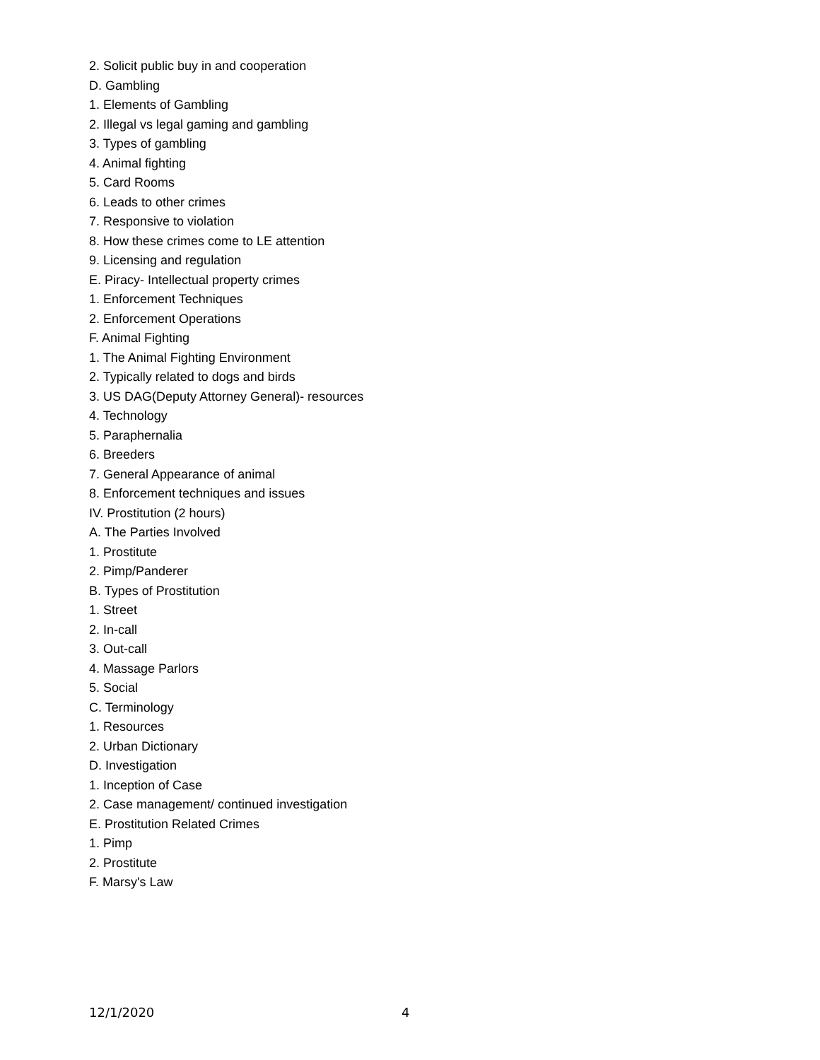2. Solicit public buy in and cooperation
D. Gambling
1. Elements of Gambling
2. Illegal vs legal gaming and gambling
3. Types of gambling
4. Animal fighting
5. Card Rooms
6. Leads to other crimes
7. Responsive to violation
8. How these crimes come to LE attention
9. Licensing and regulation
E. Piracy- Intellectual property crimes
1. Enforcement Techniques
2. Enforcement Operations
F. Animal Fighting
1. The Animal Fighting Environment
2. Typically related to dogs and birds
3. US DAG(Deputy Attorney General)- resources
4. Technology
5. Paraphernalia
6. Breeders
7. General Appearance of animal
8. Enforcement techniques and issues
IV. Prostitution (2 hours)
A. The Parties Involved
1. Prostitute
2. Pimp/Panderer
B. Types of Prostitution
1. Street
2. In-call
3. Out-call
4. Massage Parlors
5. Social
C. Terminology
1. Resources
2. Urban Dictionary
D. Investigation
1. Inception of Case
2. Case management/ continued investigation
E. Prostitution Related Crimes
1. Pimp
2. Prostitute
F. Marsy's Law
12/1/2020 4